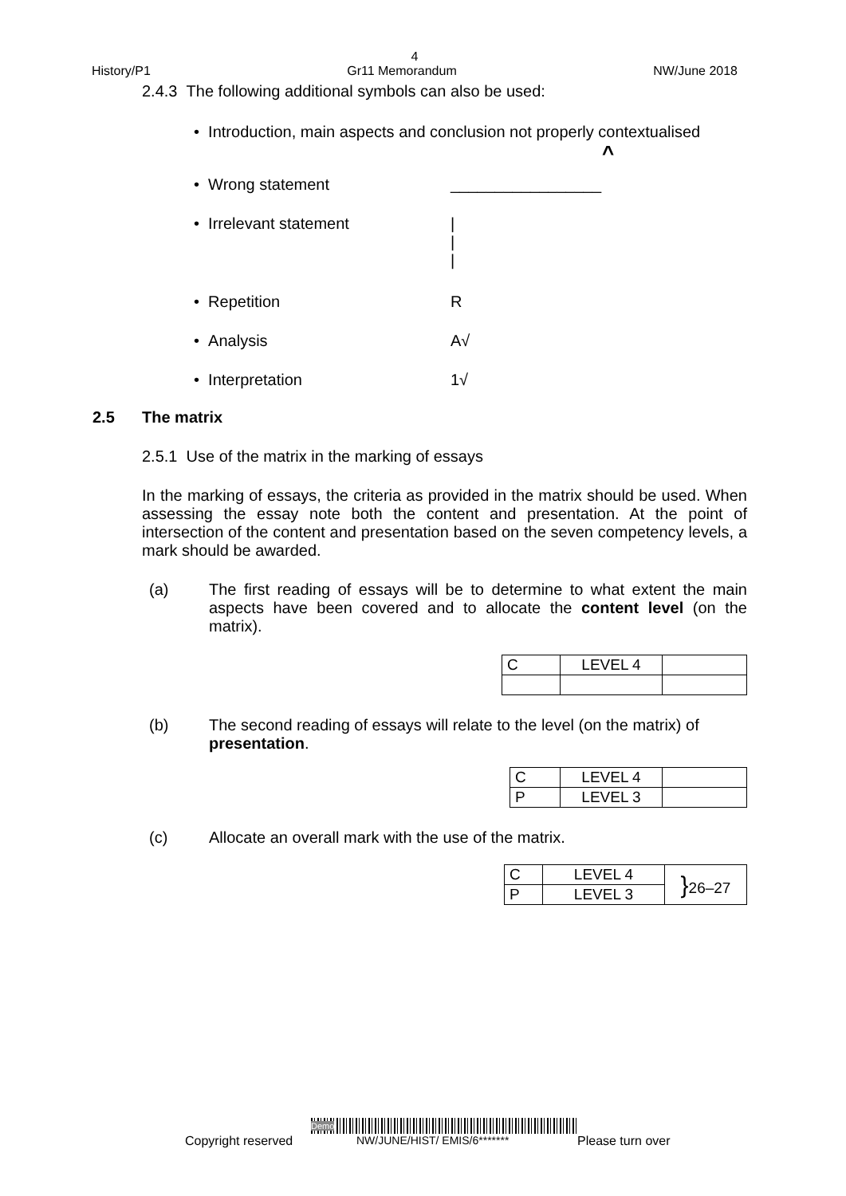4
History/P1 Gr11 Memorandum NW/June 2018
2.4.3 The following additional symbols can also be used:
• Introduction, main aspects and conclusion not properly contextualised
^
• Wrong statement _________________
• Irrelevant statement |
|
|
• Repetition R
• Analysis A√
• Interpretation 1√
2.5 The matrix
2.5.1 Use of the matrix in the marking of essays
In the marking of essays, the criteria as provided in the matrix should be used. When assessing the essay note both the content and presentation. At the point of intersection of the content and presentation based on the seven competency levels, a mark should be awarded.
(a) The first reading of essays will be to determine to what extent the main aspects have been covered and to allocate the content level (on the matrix).
| C | LEVEL 4 | |
(b) The second reading of essays will relate to the level (on the matrix) of presentation.
| C | LEVEL 4 | |
| P | LEVEL 3 | |
(c) Allocate an overall mark with the use of the matrix.
| C | LEVEL 4 | } 26–27 |
| P | LEVEL 3 | |
Demo
Copyright reserved NW/JUNE/HIST/ EMIS/6******* Please turn over